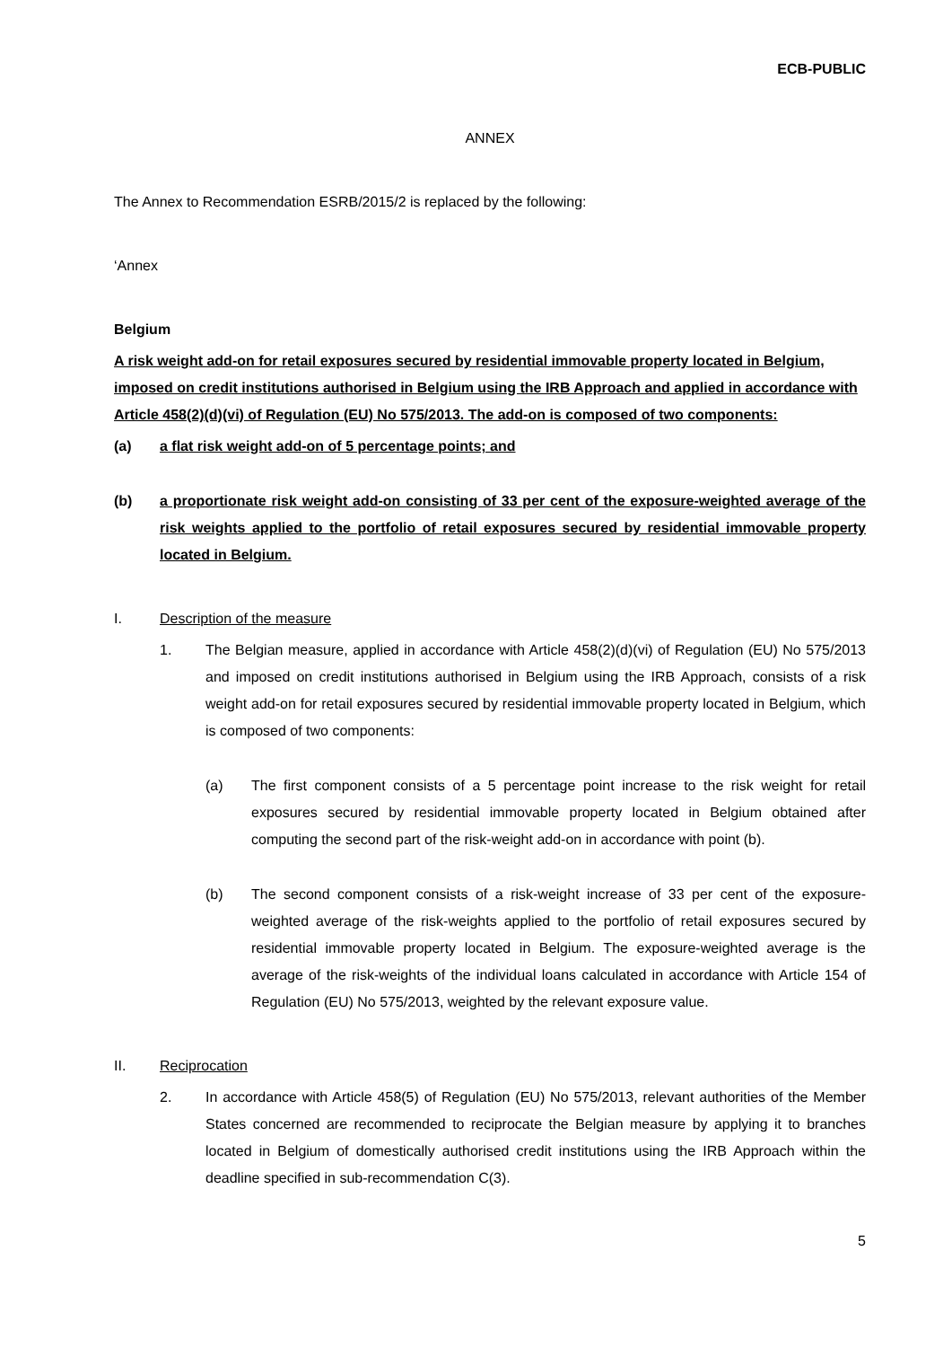ECB-PUBLIC
ANNEX
The Annex to Recommendation ESRB/2015/2 is replaced by the following:
‘Annex
Belgium
A risk weight add-on for retail exposures secured by residential immovable property located in Belgium, imposed on credit institutions authorised in Belgium using the IRB Approach and applied in accordance with Article 458(2)(d)(vi) of Regulation (EU) No 575/2013. The add-on is composed of two components:
(a) a flat risk weight add-on of 5 percentage points; and
(b) a proportionate risk weight add-on consisting of 33 per cent of the exposure-weighted average of the risk weights applied to the portfolio of retail exposures secured by residential immovable property located in Belgium.
I. Description of the measure
1. The Belgian measure, applied in accordance with Article 458(2)(d)(vi) of Regulation (EU) No 575/2013 and imposed on credit institutions authorised in Belgium using the IRB Approach, consists of a risk weight add-on for retail exposures secured by residential immovable property located in Belgium, which is composed of two components:
(a) The first component consists of a 5 percentage point increase to the risk weight for retail exposures secured by residential immovable property located in Belgium obtained after computing the second part of the risk-weight add-on in accordance with point (b).
(b) The second component consists of a risk-weight increase of 33 per cent of the exposure-weighted average of the risk-weights applied to the portfolio of retail exposures secured by residential immovable property located in Belgium. The exposure-weighted average is the average of the risk-weights of the individual loans calculated in accordance with Article 154 of Regulation (EU) No 575/2013, weighted by the relevant exposure value.
II. Reciprocation
2. In accordance with Article 458(5) of Regulation (EU) No 575/2013, relevant authorities of the Member States concerned are recommended to reciprocate the Belgian measure by applying it to branches located in Belgium of domestically authorised credit institutions using the IRB Approach within the deadline specified in sub-recommendation C(3).
5